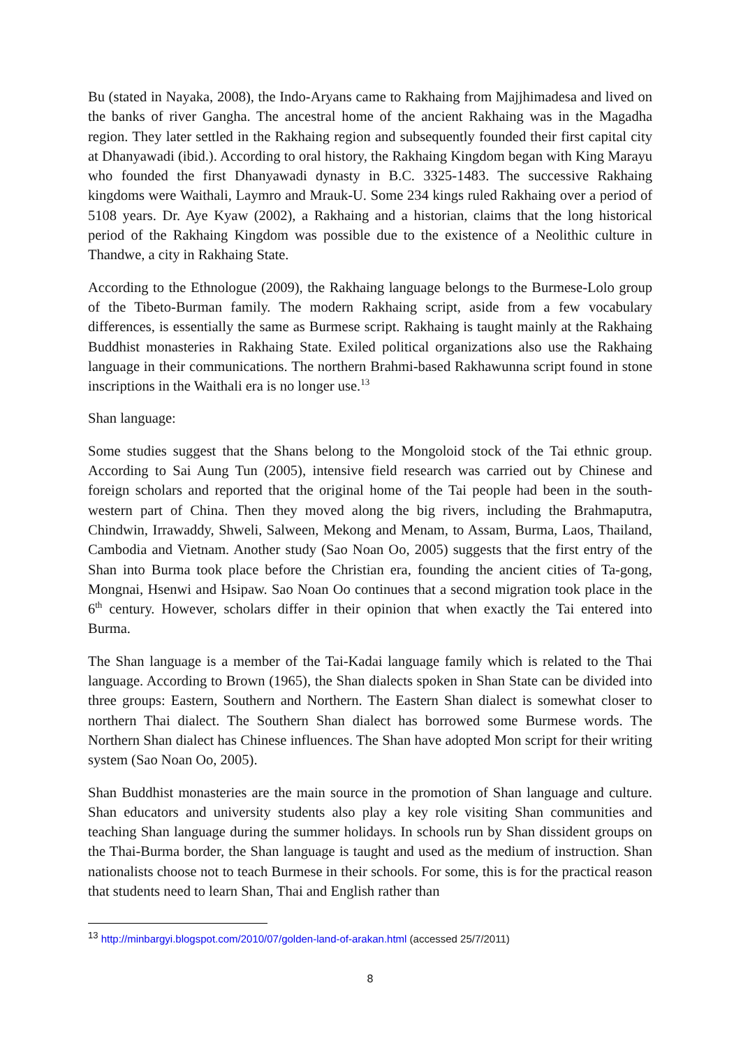Bu (stated in Nayaka, 2008), the Indo-Aryans came to Rakhaing from Majjhimadesa and lived on the banks of river Gangha. The ancestral home of the ancient Rakhaing was in the Magadha region. They later settled in the Rakhaing region and subsequently founded their first capital city at Dhanyawadi (ibid.). According to oral history, the Rakhaing Kingdom began with King Marayu who founded the first Dhanyawadi dynasty in B.C. 3325-1483. The successive Rakhaing kingdoms were Waithali, Laymro and Mrauk-U. Some 234 kings ruled Rakhaing over a period of 5108 years. Dr. Aye Kyaw (2002), a Rakhaing and a historian, claims that the long historical period of the Rakhaing Kingdom was possible due to the existence of a Neolithic culture in Thandwe, a city in Rakhaing State.
According to the Ethnologue (2009), the Rakhaing language belongs to the Burmese-Lolo group of the Tibeto-Burman family. The modern Rakhaing script, aside from a few vocabulary differences, is essentially the same as Burmese script. Rakhaing is taught mainly at the Rakhaing Buddhist monasteries in Rakhaing State. Exiled political organizations also use the Rakhaing language in their communications. The northern Brahmi-based Rakhawunna script found in stone inscriptions in the Waithali era is no longer use.<sup>13</sup>
Shan language:
Some studies suggest that the Shans belong to the Mongoloid stock of the Tai ethnic group. According to Sai Aung Tun (2005), intensive field research was carried out by Chinese and foreign scholars and reported that the original home of the Tai people had been in the south-western part of China. Then they moved along the big rivers, including the Brahmaputra, Chindwin, Irrawaddy, Shweli, Salween, Mekong and Menam, to Assam, Burma, Laos, Thailand, Cambodia and Vietnam. Another study (Sao Noan Oo, 2005) suggests that the first entry of the Shan into Burma took place before the Christian era, founding the ancient cities of Ta-gong, Mongnai, Hsenwi and Hsipaw. Sao Noan Oo continues that a second migration took place in the 6<sup>th</sup> century. However, scholars differ in their opinion that when exactly the Tai entered into Burma.
The Shan language is a member of the Tai-Kadai language family which is related to the Thai language. According to Brown (1965), the Shan dialects spoken in Shan State can be divided into three groups: Eastern, Southern and Northern. The Eastern Shan dialect is somewhat closer to northern Thai dialect. The Southern Shan dialect has borrowed some Burmese words. The Northern Shan dialect has Chinese influences. The Shan have adopted Mon script for their writing system (Sao Noan Oo, 2005).
Shan Buddhist monasteries are the main source in the promotion of Shan language and culture. Shan educators and university students also play a key role visiting Shan communities and teaching Shan language during the summer holidays. In schools run by Shan dissident groups on the Thai-Burma border, the Shan language is taught and used as the medium of instruction. Shan nationalists choose not to teach Burmese in their schools. For some, this is for the practical reason that students need to learn Shan, Thai and English rather than
<sup>13</sup> http://minbargyi.blogspot.com/2010/07/golden-land-of-arakan.html (accessed 25/7/2011)
8